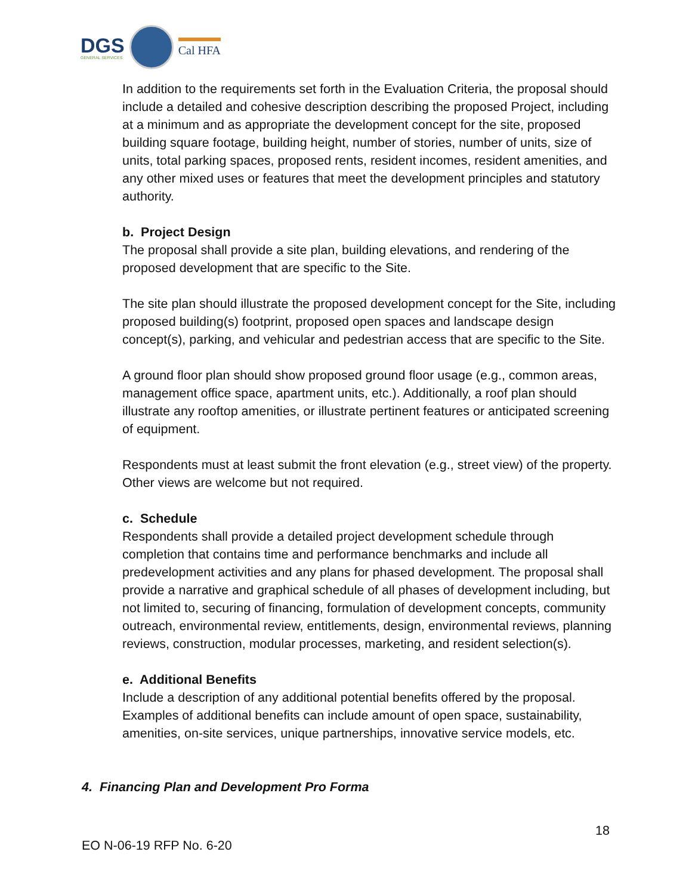DGS
GENERAL SERVICES
Cal HFA
In addition to the requirements set forth in the Evaluation Criteria, the proposal should include a detailed and cohesive description describing the proposed Project, including at a minimum and as appropriate the development concept for the site, proposed building square footage, building height, number of stories, number of units, size of units, total parking spaces, proposed rents, resident incomes, resident amenities, and any other mixed uses or features that meet the development principles and statutory authority.
b. Project Design
The proposal shall provide a site plan, building elevations, and rendering of the proposed development that are specific to the Site.
The site plan should illustrate the proposed development concept for the Site, including proposed building(s) footprint, proposed open spaces and landscape design concept(s), parking, and vehicular and pedestrian access that are specific to the Site.
A ground floor plan should show proposed ground floor usage (e.g., common areas, management office space, apartment units, etc.). Additionally, a roof plan should illustrate any rooftop amenities, or illustrate pertinent features or anticipated screening of equipment.
Respondents must at least submit the front elevation (e.g., street view) of the property. Other views are welcome but not required.
c. Schedule
Respondents shall provide a detailed project development schedule through completion that contains time and performance benchmarks and include all predevelopment activities and any plans for phased development. The proposal shall provide a narrative and graphical schedule of all phases of development including, but not limited to, securing of financing, formulation of development concepts, community outreach, environmental review, entitlements, design, environmental reviews, planning reviews, construction, modular processes, marketing, and resident selection(s).
e. Additional Benefits
Include a description of any additional potential benefits offered by the proposal. Examples of additional benefits can include amount of open space, sustainability, amenities, on-site services, unique partnerships, innovative service models, etc.
4. Financing Plan and Development Pro Forma
18
EO N-06-19 RFP No. 6-20